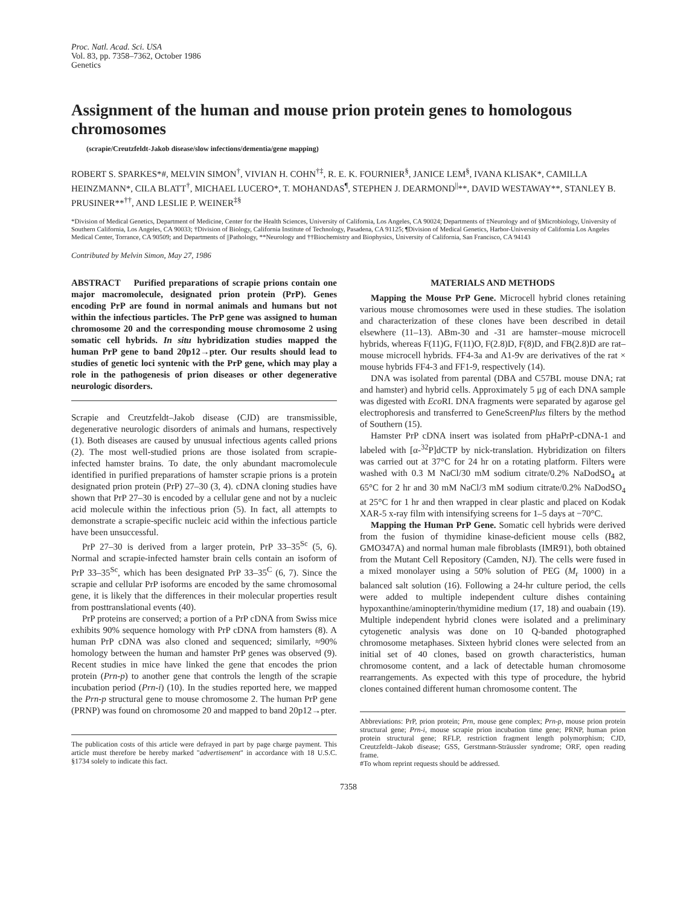Proc. Natl. Acad. Sci. USA
Vol. 83, pp. 7358–7362, October 1986
Genetics
Assignment of the human and mouse prion protein genes to homologous chromosomes
(scrapie/Creutzfeldt-Jakob disease/slow infections/dementia/gene mapping)
ROBERT S. SPARKES*#, MELVIN SIMON<sup>†</sup>, VIVIAN H. COHN<sup>†‡</sup>, R. E. K. FOURNIER<sup>§</sup>, JANICE LEM<sup>§</sup>, IVANA KLISAK*, CAMILLA HEINZMANN*, CILA BLATT<sup>†</sup>, MICHAEL LUCERO*, T. MOHANDAS<sup>¶</sup>, STEPHEN J. DEARMOND<sup>||</sup>**, DAVID WESTAWAY**, STANLEY B. PRUSINER**<sup>††</sup>, AND LESLIE P. WEINER<sup>‡§</sup>
*Division of Medical Genetics, Department of Medicine, Center for the Health Sciences, University of California, Los Angeles, CA 90024; Departments of ‡Neurology and of §Microbiology, University of Southern California, Los Angeles, CA 90033; †Division of Biology, California Institute of Technology, Pasadena, CA 91125; ¶Division of Medical Genetics, Harbor-University of California Los Angeles Medical Center, Torrance, CA 90509; and Departments of ||Pathology, **Neurology and ††Biochemistry and Biophysics, University of California, San Francisco, CA 94143
Contributed by Melvin Simon, May 27, 1986
ABSTRACT Purified preparations of scrapie prions contain one major macromolecule, designated prion protein (PrP). Genes encoding PrP are found in normal animals and humans but not within the infectious particles. The PrP gene was assigned to human chromosome 20 and the corresponding mouse chromosome 2 using somatic cell hybrids. In situ hybridization studies mapped the human PrP gene to band 20p12→pter. Our results should lead to studies of genetic loci syntenic with the PrP gene, which may play a role in the pathogenesis of prion diseases or other degenerative neurologic disorders.
Scrapie and Creutzfeldt–Jakob disease (CJD) are transmissible, degenerative neurologic disorders of animals and humans, respectively (1). Both diseases are caused by unusual infectious agents called prions (2). The most well-studied prions are those isolated from scrapie-infected hamster brains. To date, the only abundant macromolecule identified in purified preparations of hamster scrapie prions is a protein designated prion protein (PrP) 27–30 (3, 4). cDNA cloning studies have shown that PrP 27–30 is encoded by a cellular gene and not by a nucleic acid molecule within the infectious prion (5). In fact, all attempts to demonstrate a scrapie-specific nucleic acid within the infectious particle have been unsuccessful.
PrP 27–30 is derived from a larger protein, PrP 33–35<sup>Sc</sup> (5, 6). Normal and scrapie-infected hamster brain cells contain an isoform of PrP 33–35<sup>Sc</sup>, which has been designated PrP 33–35<sup>C</sup> (6, 7). Since the scrapie and cellular PrP isoforms are encoded by the same chromosomal gene, it is likely that the differences in their molecular properties result from posttranslational events (40).
PrP proteins are conserved; a portion of a PrP cDNA from Swiss mice exhibits 90% sequence homology with PrP cDNA from hamsters (8). A human PrP cDNA was also cloned and sequenced; similarly, ≈90% homology between the human and hamster PrP genes was observed (9). Recent studies in mice have linked the gene that encodes the prion protein (Prn-p) to another gene that controls the length of the scrapie incubation period (Prn-i) (10). In the studies reported here, we mapped the Prn-p structural gene to mouse chromosome 2. The human PrP gene (PRNP) was found on chromosome 20 and mapped to band 20p12→pter.
The publication costs of this article were defrayed in part by page charge payment. This article must therefore be hereby marked "advertisement" in accordance with 18 U.S.C. §1734 solely to indicate this fact.
MATERIALS AND METHODS
Mapping the Mouse PrP Gene. Microcell hybrid clones retaining various mouse chromosomes were used in these studies. The isolation and characterization of these clones have been described in detail elsewhere (11–13). ABm-30 and -31 are hamster–mouse microcell hybrids, whereas F(11)G, F(11)O, F(2.8)D, F(8)D, and FB(2.8)D are rat–mouse microcell hybrids. FF4-3a and A1-9v are derivatives of the rat × mouse hybrids FF4-3 and FF1-9, respectively (14).
DNA was isolated from parental (DBA and C57BL mouse DNA; rat and hamster) and hybrid cells. Approximately 5 μg of each DNA sample was digested with Eco RI. DNA fragments were separated by agarose gel electrophoresis and transferred to GeneScreenPlus filters by the method of Southern (15).
Hamster PrP cDNA insert was isolated from pHaPrP-cDNA-1 and labeled with [α-<sup>32</sup>P]dCTP by nick-translation. Hybridization on filters was carried out at 37°C for 24 hr on a rotating platform. Filters were washed with 0.3 M NaCl/30 mM sodium citrate/0.2% NaDodSO<sub>4</sub> at 65°C for 2 hr and 30 mM NaCl/3 mM sodium citrate/0.2% NaDodSO<sub>4</sub> at 25°C for 1 hr and then wrapped in clear plastic and placed on Kodak XAR-5 x-ray film with intensifying screens for 1–5 days at −70°C.
Mapping the Human PrP Gene. Somatic cell hybrids were derived from the fusion of thymidine kinase-deficient mouse cells (B82, GMO347A) and normal human male fibroblasts (IMR91), both obtained from the Mutant Cell Repository (Camden, NJ). The cells were fused in a mixed monolayer using a 50% solution of PEG (M<sub>r</sub> 1000) in a balanced salt solution (16). Following a 24-hr culture period, the cells were added to multiple independent culture dishes containing hypoxanthine/aminopterin/thymidine medium (17, 18) and ouabain (19). Multiple independent hybrid clones were isolated and a preliminary cytogenetic analysis was done on 10 Q-banded photographed chromosome metaphases. Sixteen hybrid clones were selected from an initial set of 40 clones, based on growth characteristics, human chromosome content, and a lack of detectable human chromosome rearrangements. As expected with this type of procedure, the hybrid clones contained different human chromosome content. The
Abbreviations: PrP, prion protein; Prn, mouse gene complex; Prn-p, mouse prion protein structural gene; Prn-i, mouse scrapie prion incubation time gene; PRNP, human prion protein structural gene; RFLP, restriction fragment length polymorphism; CJD, Creutzfeldt–Jakob disease; GSS, Gerstmann-Sträussler syndrome; ORF, open reading frame.
#To whom reprint requests should be addressed.
7358